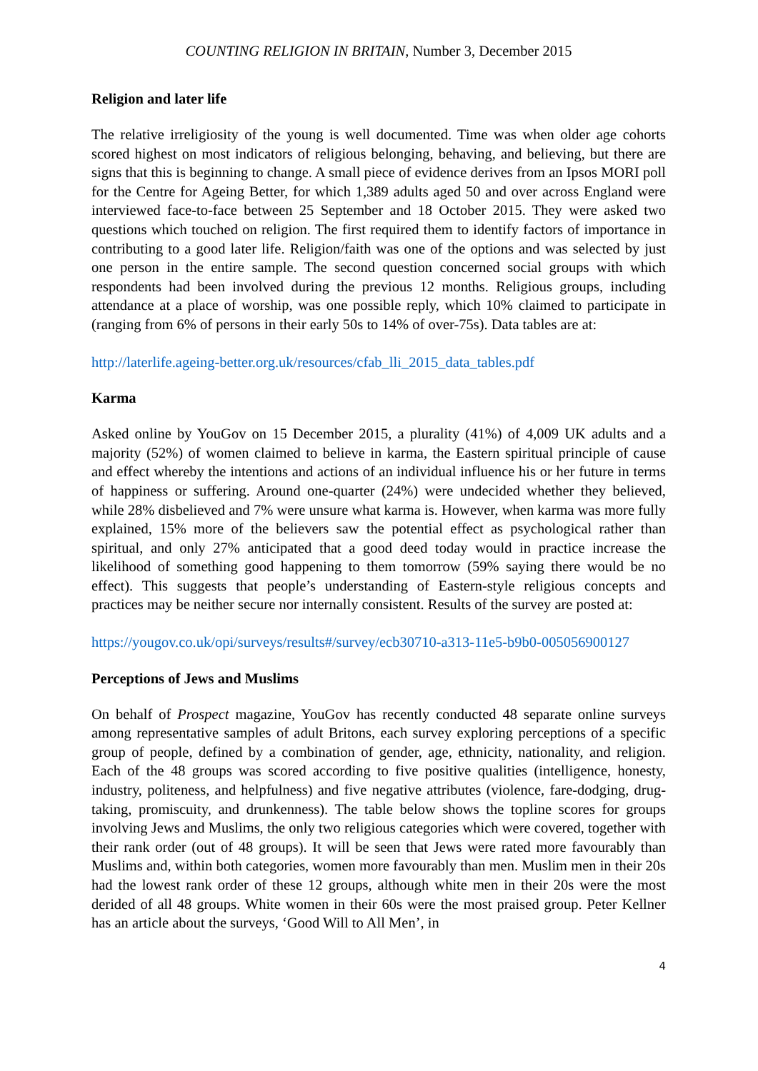COUNTING RELIGION IN BRITAIN, Number 3, December 2015
Religion and later life
The relative irreligiosity of the young is well documented. Time was when older age cohorts scored highest on most indicators of religious belonging, behaving, and believing, but there are signs that this is beginning to change. A small piece of evidence derives from an Ipsos MORI poll for the Centre for Ageing Better, for which 1,389 adults aged 50 and over across England were interviewed face-to-face between 25 September and 18 October 2015. They were asked two questions which touched on religion. The first required them to identify factors of importance in contributing to a good later life. Religion/faith was one of the options and was selected by just one person in the entire sample. The second question concerned social groups with which respondents had been involved during the previous 12 months. Religious groups, including attendance at a place of worship, was one possible reply, which 10% claimed to participate in (ranging from 6% of persons in their early 50s to 14% of over-75s). Data tables are at:
http://laterlife.ageing-better.org.uk/resources/cfab_lli_2015_data_tables.pdf
Karma
Asked online by YouGov on 15 December 2015, a plurality (41%) of 4,009 UK adults and a majority (52%) of women claimed to believe in karma, the Eastern spiritual principle of cause and effect whereby the intentions and actions of an individual influence his or her future in terms of happiness or suffering. Around one-quarter (24%) were undecided whether they believed, while 28% disbelieved and 7% were unsure what karma is. However, when karma was more fully explained, 15% more of the believers saw the potential effect as psychological rather than spiritual, and only 27% anticipated that a good deed today would in practice increase the likelihood of something good happening to them tomorrow (59% saying there would be no effect). This suggests that people’s understanding of Eastern-style religious concepts and practices may be neither secure nor internally consistent. Results of the survey are posted at:
https://yougov.co.uk/opi/surveys/results#/survey/ecb30710-a313-11e5-b9b0-005056900127
Perceptions of Jews and Muslims
On behalf of Prospect magazine, YouGov has recently conducted 48 separate online surveys among representative samples of adult Britons, each survey exploring perceptions of a specific group of people, defined by a combination of gender, age, ethnicity, nationality, and religion. Each of the 48 groups was scored according to five positive qualities (intelligence, honesty, industry, politeness, and helpfulness) and five negative attributes (violence, fare-dodging, drug-taking, promiscuity, and drunkenness). The table below shows the topline scores for groups involving Jews and Muslims, the only two religious categories which were covered, together with their rank order (out of 48 groups). It will be seen that Jews were rated more favourably than Muslims and, within both categories, women more favourably than men. Muslim men in their 20s had the lowest rank order of these 12 groups, although white men in their 20s were the most derided of all 48 groups. White women in their 60s were the most praised group. Peter Kellner has an article about the surveys, ‘Good Will to All Men’, in
4